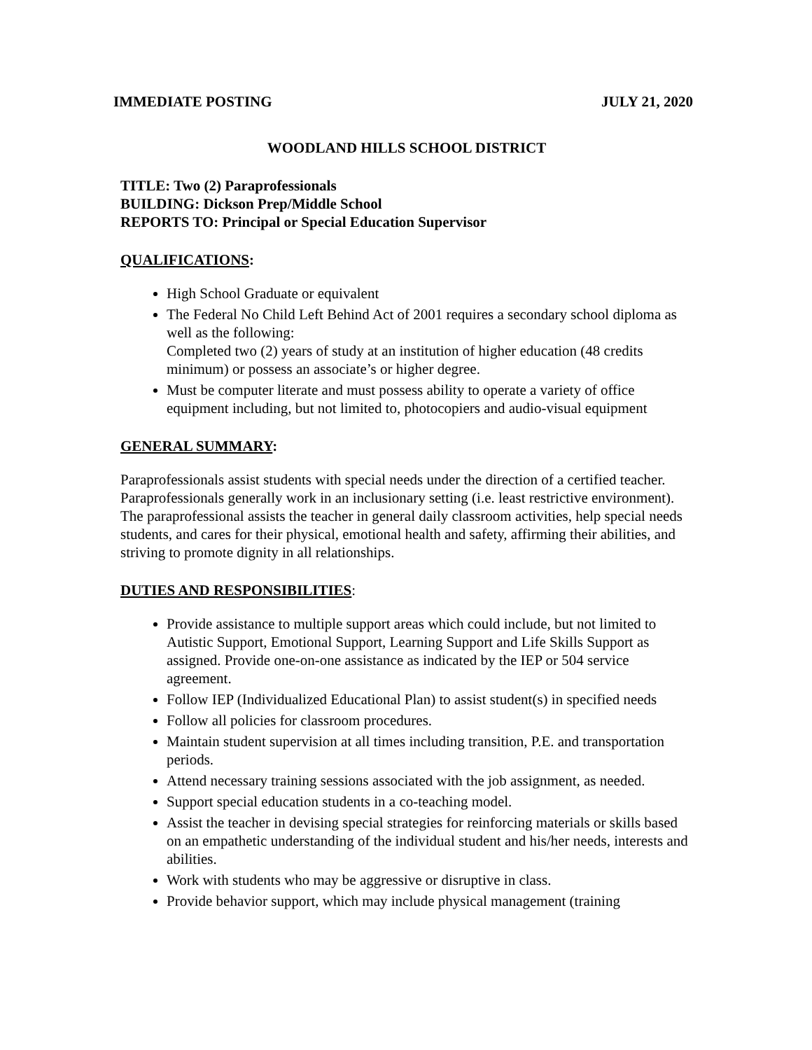IMMEDIATE POSTING JULY 21, 2020
WOODLAND HILLS SCHOOL DISTRICT
TITLE: Two (2) Paraprofessionals
BUILDING: Dickson Prep/Middle School
REPORTS TO: Principal or Special Education Supervisor
QUALIFICATIONS:
High School Graduate or equivalent
The Federal No Child Left Behind Act of 2001 requires a secondary school diploma as well as the following:
Completed two (2) years of study at an institution of higher education (48 credits minimum) or possess an associate’s or higher degree.
Must be computer literate and must possess ability to operate a variety of office equipment including, but not limited to, photocopiers and audio-visual equipment
GENERAL SUMMARY:
Paraprofessionals assist students with special needs under the direction of a certified teacher. Paraprofessionals generally work in an inclusionary setting (i.e. least restrictive environment).
The paraprofessional assists the teacher in general daily classroom activities, help special needs students, and cares for their physical, emotional health and safety, affirming their abilities, and striving to promote dignity in all relationships.
DUTIES AND RESPONSIBILITIES:
Provide assistance to multiple support areas which could include, but not limited to Autistic Support, Emotional Support, Learning Support and Life Skills Support as assigned. Provide one-on-one assistance as indicated by the IEP or 504 service agreement.
Follow IEP (Individualized Educational Plan) to assist student(s) in specified needs
Follow all policies for classroom procedures.
Maintain student supervision at all times including transition, P.E. and transportation periods.
Attend necessary training sessions associated with the job assignment, as needed.
Support special education students in a co-teaching model.
Assist the teacher in devising special strategies for reinforcing materials or skills based on an empathetic understanding of the individual student and his/her needs, interests and abilities.
Work with students who may be aggressive or disruptive in class.
Provide behavior support, which may include physical management (training